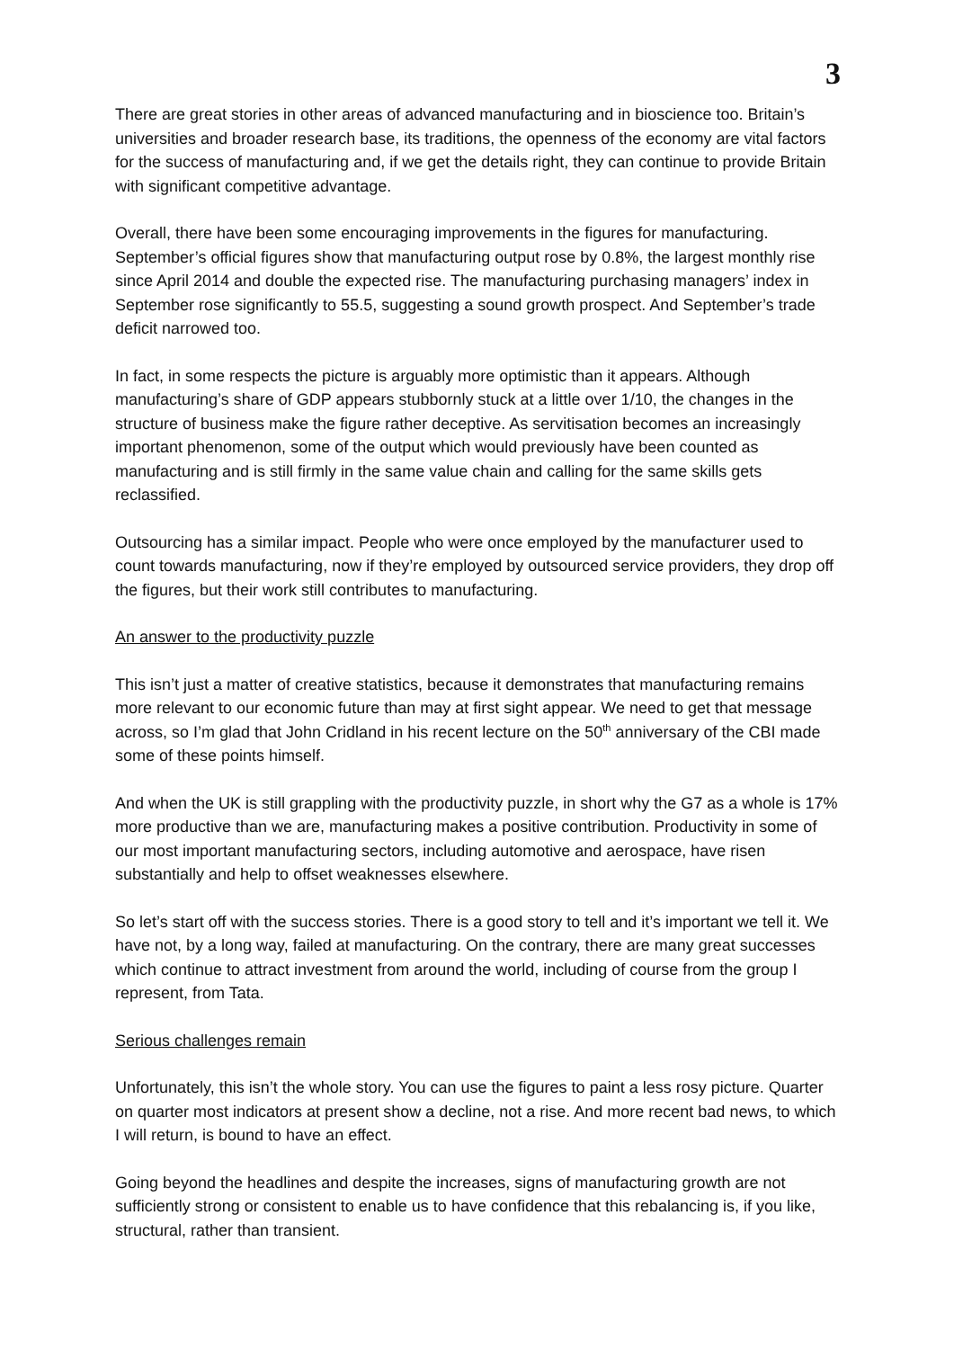3
There are great stories in other areas of advanced manufacturing and in bioscience too. Britain’s universities and broader research base, its traditions, the openness of the economy are vital factors for the success of manufacturing and, if we get the details right, they can continue to provide Britain with significant competitive advantage.
Overall, there have been some encouraging improvements in the figures for manufacturing. September’s official figures show that manufacturing output rose by 0.8%, the largest monthly rise since April 2014 and double the expected rise. The manufacturing purchasing managers’ index in September rose significantly to 55.5, suggesting a sound growth prospect. And September’s trade deficit narrowed too.
In fact, in some respects the picture is arguably more optimistic than it appears. Although manufacturing’s share of GDP appears stubbornly stuck at a little over 1/10, the changes in the structure of business make the figure rather deceptive. As servitisation becomes an increasingly important phenomenon, some of the output which would previously have been counted as manufacturing and is still firmly in the same value chain and calling for the same skills gets reclassified.
Outsourcing has a similar impact. People who were once employed by the manufacturer used to count towards manufacturing, now if they’re employed by outsourced service providers, they drop off the figures, but their work still contributes to manufacturing.
An answer to the productivity puzzle
This isn’t just a matter of creative statistics, because it demonstrates that manufacturing remains more relevant to our economic future than may at first sight appear. We need to get that message across, so I’m glad that John Cridland in his recent lecture on the 50<sup>th</sup> anniversary of the CBI made some of these points himself.
And when the UK is still grappling with the productivity puzzle, in short why the G7 as a whole is 17% more productive than we are, manufacturing makes a positive contribution. Productivity in some of our most important manufacturing sectors, including automotive and aerospace, have risen substantially and help to offset weaknesses elsewhere.
So let’s start off with the success stories. There is a good story to tell and it’s important we tell it. We have not, by a long way, failed at manufacturing. On the contrary, there are many great successes which continue to attract investment from around the world, including of course from the group I represent, from Tata.
Serious challenges remain
Unfortunately, this isn’t the whole story. You can use the figures to paint a less rosy picture. Quarter on quarter most indicators at present show a decline, not a rise. And more recent bad news, to which I will return, is bound to have an effect.
Going beyond the headlines and despite the increases, signs of manufacturing growth are not sufficiently strong or consistent to enable us to have confidence that this rebalancing is, if you like, structural, rather than transient.